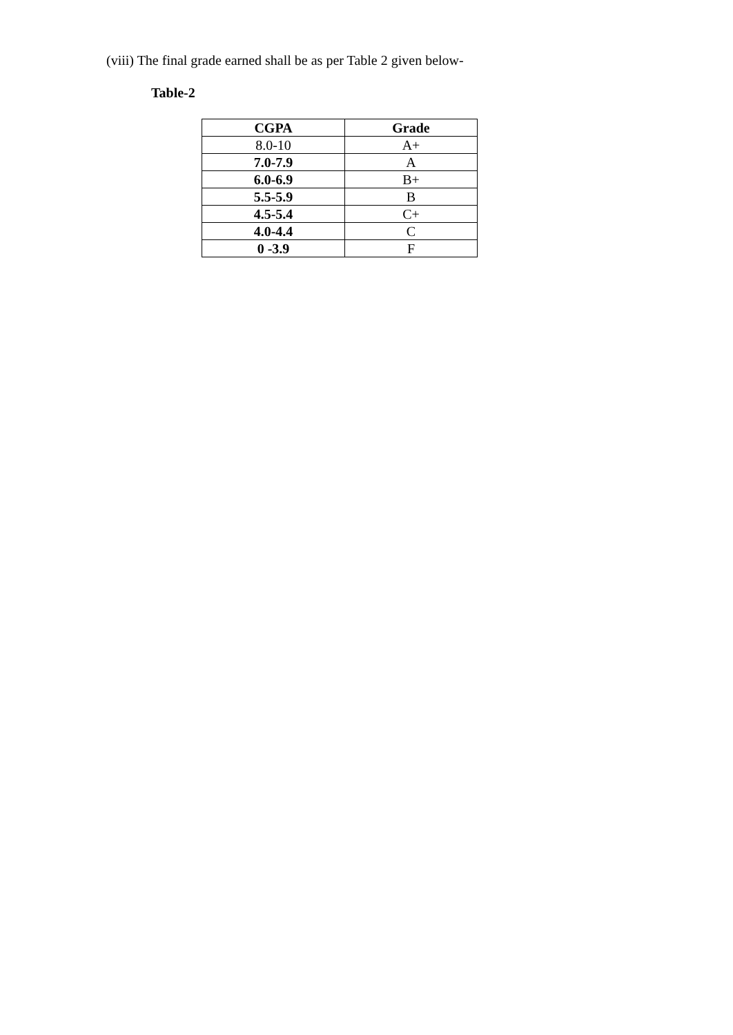(viii) The final grade earned shall be as per Table 2 given below-
Table-2
| CGPA | Grade |
| --- | --- |
| 8.0-10 | A+ |
| 7.0-7.9 | A |
| 6.0-6.9 | B+ |
| 5.5-5.9 | B |
| 4.5-5.4 | C+ |
| 4.0-4.4 | C |
| 0 -3.9 | F |